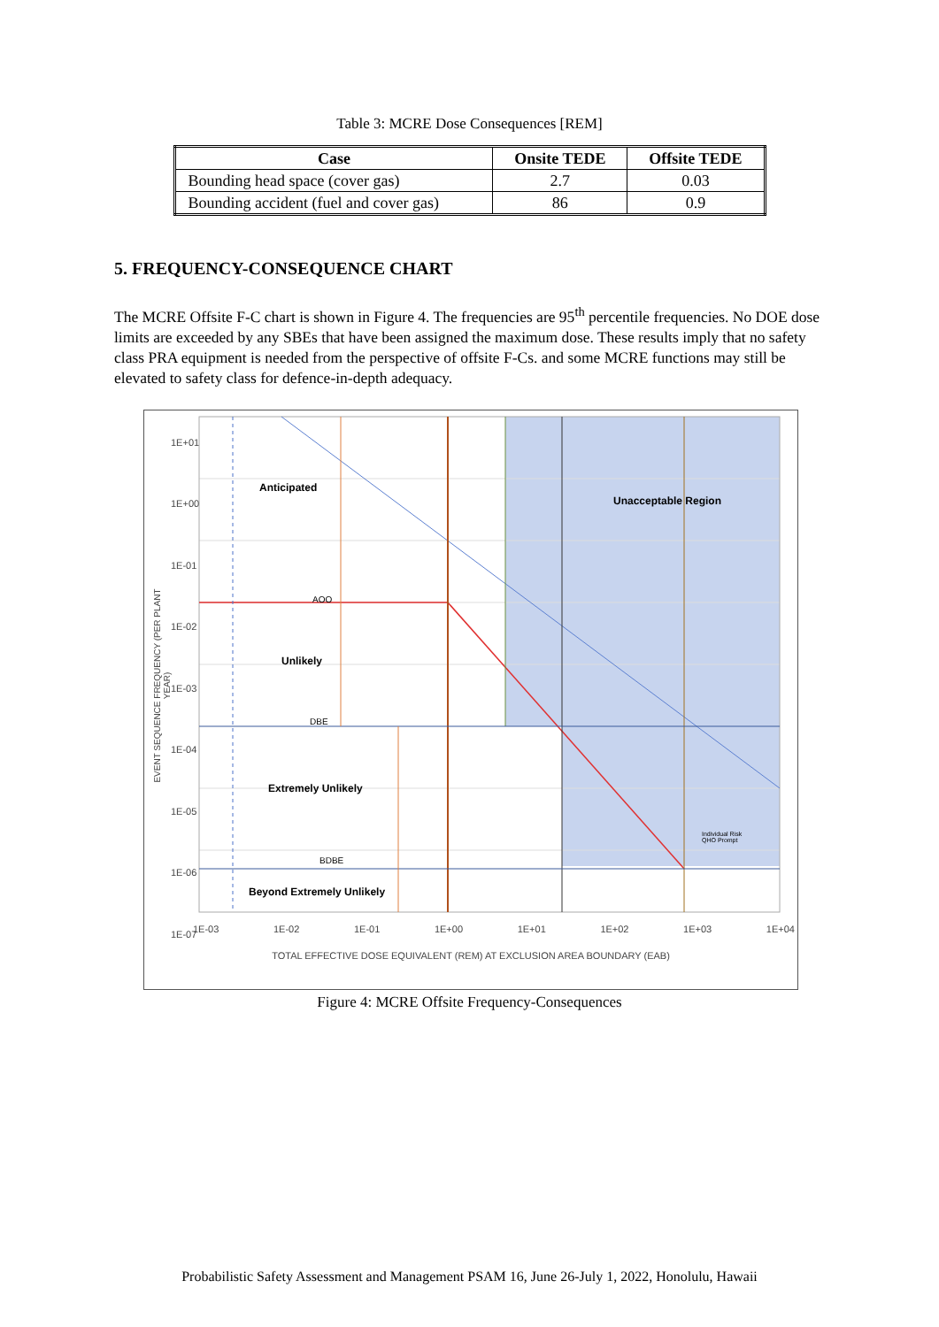Table 3: MCRE Dose Consequences [REM]
| Case | Onsite TEDE | Offsite TEDE |
| --- | --- | --- |
| Bounding head space (cover gas) | 2.7 | 0.03 |
| Bounding accident (fuel and cover gas) | 86 | 0.9 |
5. FREQUENCY-CONSEQUENCE CHART
The MCRE Offsite F-C chart is shown in Figure 4. The frequencies are 95<sup>th</sup> percentile frequencies. No DOE dose limits are exceeded by any SBEs that have been assigned the maximum dose. These results imply that no safety class PRA equipment is needed from the perspective of offsite F-Cs. and some MCRE functions may still be elevated to safety class for defence-in-depth adequacy.
1E+01
1E+00
1E-01
1E-02
1E-03
1E-04
1E-05
1E-06
1E-07
Anticipated
Unacceptable Region
AOO
Unlikely
DBE
Extremely Unlikely
BDBE
Beyond Extremely Unlikely
Individual Risk
QHO Prompt
1E-03 1E-02 1E-01 1E+00 1E+01 1E+02 1E+03 1E+04
TOTAL EFFECTIVE DOSE EQUIVALENT (REM) AT EXCLUSION AREA BOUNDARY (EAB)
EVENT SEQUENCE FREQUENCY (PER PLANT YEAR)
Figure 4: MCRE Offsite Frequency-Consequences
Probabilistic Safety Assessment and Management PSAM 16, June 26-July 1, 2022, Honolulu, Hawaii